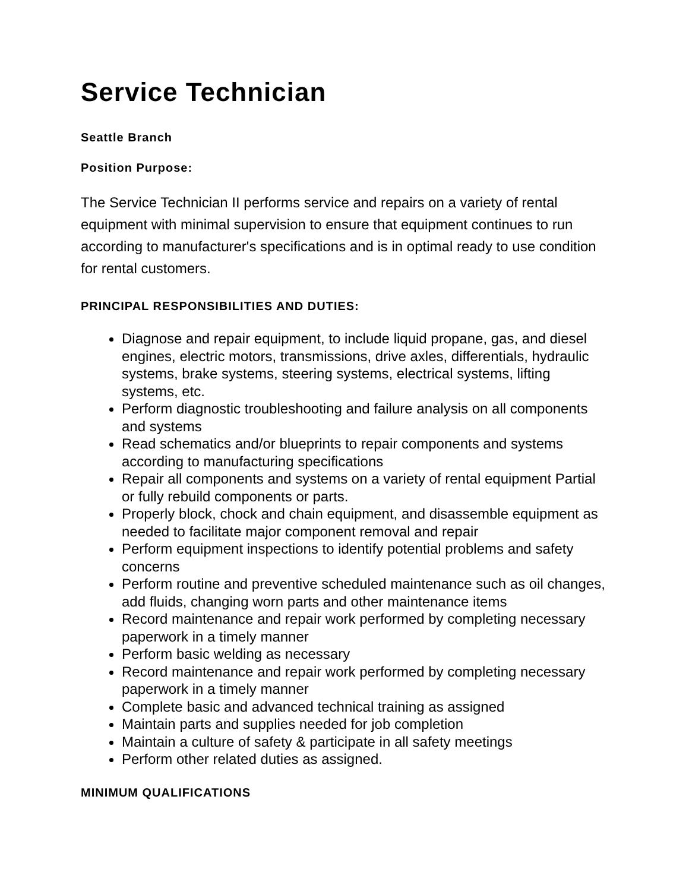Service Technician
Seattle Branch
Position Purpose:
The Service Technician II performs service and repairs on a variety of rental equipment with minimal supervision to ensure that equipment continues to run according to manufacturer's specifications and is in optimal ready to use condition for rental customers.
PRINCIPAL RESPONSIBILITIES AND DUTIES:
Diagnose and repair equipment, to include liquid propane, gas, and diesel engines, electric motors, transmissions, drive axles, differentials, hydraulic systems, brake systems, steering systems, electrical systems, lifting systems, etc.
Perform diagnostic troubleshooting and failure analysis on all components and systems
Read schematics and/or blueprints to repair components and systems according to manufacturing specifications
Repair all components and systems on a variety of rental equipment Partial or fully rebuild components or parts.
Properly block, chock and chain equipment, and disassemble equipment as needed to facilitate major component removal and repair
Perform equipment inspections to identify potential problems and safety concerns
Perform routine and preventive scheduled maintenance such as oil changes, add fluids, changing worn parts and other maintenance items
Record maintenance and repair work performed by completing necessary paperwork in a timely manner
Perform basic welding as necessary
Record maintenance and repair work performed by completing necessary paperwork in a timely manner
Complete basic and advanced technical training as assigned
Maintain parts and supplies needed for job completion
Maintain a culture of safety & participate in all safety meetings
Perform other related duties as assigned.
MINIMUM QUALIFICATIONS